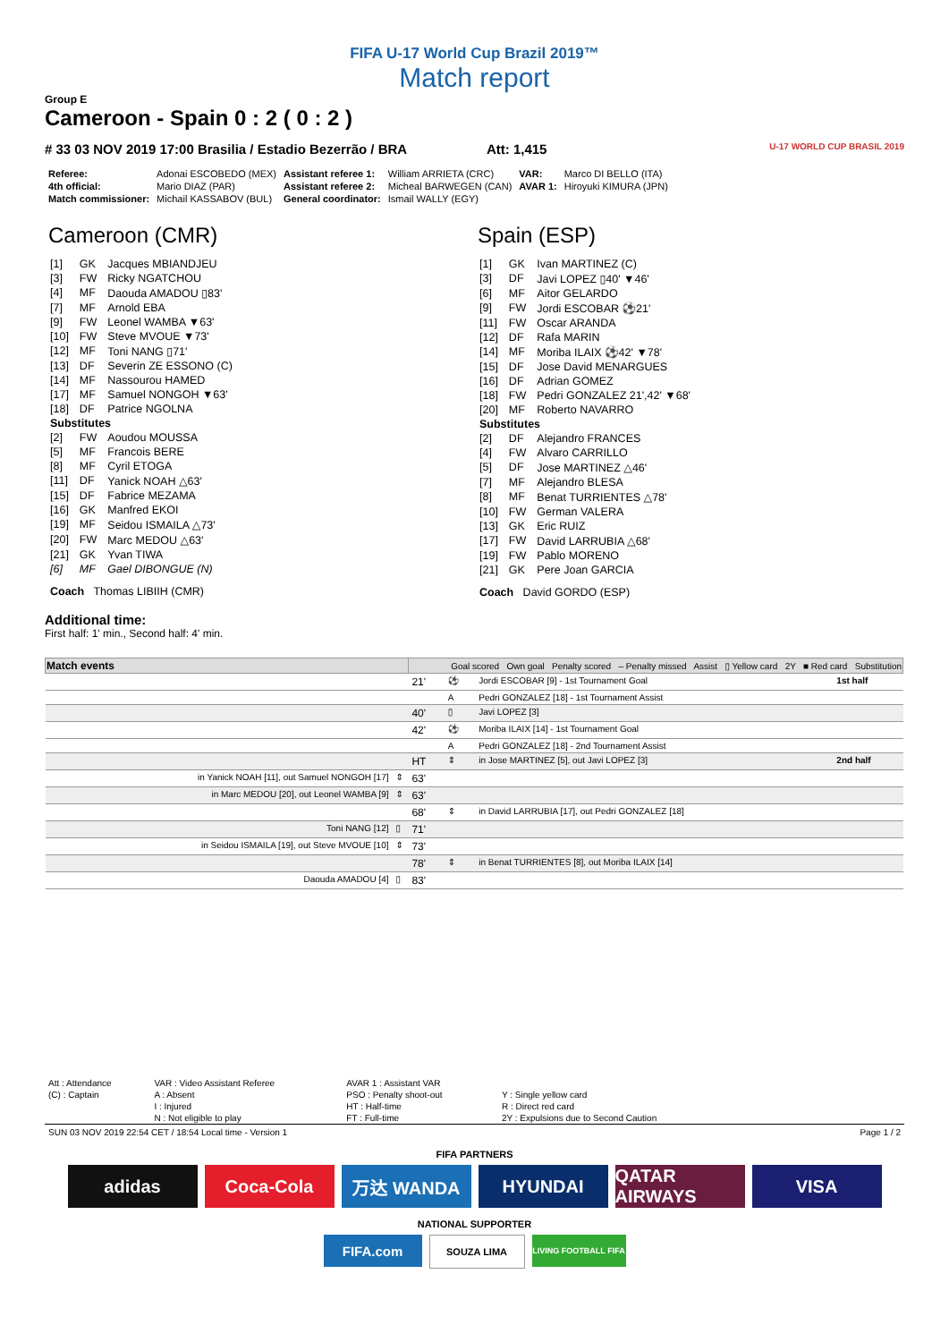FIFA U-17 World Cup Brazil 2019™
Match report
Group E
Cameroon - Spain 0 : 2 ( 0 : 2 )
# 33 03 NOV 2019 17:00 Brasilia / Estadio Bezerrão / BRA Att: 1,415 U-17 WORLD CUP BRASIL 2019
| Referee: | Adonai ESCOBEDO (MEX) | Assistant referee 1: | William ARRIETA (CRC) | VAR: | Marco DI BELLO (ITA) |
| 4th official: | Mario DIAZ (PAR) | Assistant referee 2: | Micheal BARWEGEN (CAN) | AVAR 1: | Hiroyuki KIMURA (JPN) |
| Match commissioner: | Michail KASSABOV (BUL) | General coordinator: | Ismail WALLY (EGY) | | |
Cameroon (CMR)
| [1] | GK | Jacques MBIANDJEU |
| [3] | FW | Ricky NGATCHOU |
| [4] | MF | Daouda AMADOU ▯83' |
| [7] | MF | Arnold EBA |
| [9] | FW | Leonel WAMBA ▼63' |
| [10] | FW | Steve MVOUE ▼73' |
| [12] | MF | Toni NANG ▯71' |
| [13] | DF | Severin ZE ESSONO (C) |
| [14] | MF | Nassourou HAMED |
| [17] | MF | Samuel NONGOH ▼63' |
| [18] | DF | Patrice NGOLNA |
| Substitutes | | |
| [2] | FW | Aoudou MOUSSA |
| [5] | MF | Francois BERE |
| [8] | MF | Cyril ETOGA |
| [11] | DF | Yanick NOAH △63' |
| [15] | DF | Fabrice MEZAMA |
| [16] | GK | Manfred EKOI |
| [19] | MF | Seidou ISMAILA △73' |
| [20] | FW | Marc MEDOU △63' |
| [21] | GK | Yvan TIWA |
| [6] | MF | Gael DIBONGUE (N) |
| Coach Thomas LIBIIH (CMR) | | |
Spain (ESP)
| [1] | GK | Ivan MARTINEZ (C) |
| [3] | DF | Javi LOPEZ ▯40' ▼46' |
| [6] | MF | Aitor GELARDO |
| [9] | FW | Jordi ESCOBAR ⚽21' |
| [11] | FW | Oscar ARANDA |
| [12] | DF | Rafa MARIN |
| [14] | MF | Moriba ILAIX ⚽42' ▼78' |
| [15] | DF | Jose David MENARGUES |
| [16] | DF | Adrian GOMEZ |
| [18] | FW | Pedri GONZALEZ 21',42' ▼68' |
| [20] | MF | Roberto NAVARRO |
| Substitutes | | |
| [2] | DF | Alejandro FRANCES |
| [4] | FW | Alvaro CARRILLO |
| [5] | DF | Jose MARTINEZ △46' |
| [7] | MF | Alejandro BLESA |
| [8] | MF | Benat TURRIENTES △78' |
| [10] | FW | German VALERA |
| [13] | GK | Eric RUIZ |
| [17] | FW | David LARRUBIA △68' |
| [19] | FW | Pablo MORENO |
| [21] | GK | Pere Joan GARCIA |
| Coach David GORDO (ESP) | | |
Additional time:
First half: 1' min., Second half: 4' min.
| Match events | | Goal scored Own goal Penalty scored – Penalty missed Assist ▯ Yellow card 2Y ■ Red card Substitution | | | |
| --- | --- | --- | --- | --- | --- |
| | | 21' | ⚽ | Jordi ESCOBAR [9] - 1st Tournament Goal | 1st half |
| | | | A | Pedri GONZALEZ [18] - 1st Tournament Assist | |
| | | 40' | ▯ | Javi LOPEZ [3] | |
| | | 42' | ⚽ | Moriba ILAIX [14] - 1st Tournament Goal | |
| | | | A | Pedri GONZALEZ [18] - 2nd Tournament Assist | |
| | | HT | ⇕ | in Jose MARTINEZ [5], out Javi LOPEZ [3] | 2nd half |
| in Yanick NOAH [11], out Samuel NONGOH [17] | ⇕ | 63' | | | |
| in Marc MEDOU [20], out Leonel WAMBA [9] | ⇕ | 63' | | | |
| | | 68' | ⇕ | in David LARRUBIA [17], out Pedri GONZALEZ [18] | |
| Toni NANG [12] | ▯ | 71' | | | |
| in Seidou ISMAILA [19], out Steve MVOUE [10] | ⇕ | 73' | | | |
| | | 78' | ⇕ | in Benat TURRIENTES [8], out Moriba ILAIX [14] | |
| Daouda AMADOU [4] | ▯ | 83' | | | |
| Att : Attendance | VAR : Video Assistant Referee | AVAR 1 : Assistant VAR | |
| (C) : Captain | A : Absent | PSO : Penalty shoot-out | Y : Single yellow card |
| | I : Injured | HT : Half-time | R : Direct red card |
| | N : Not eligible to play | FT : Full-time | 2Y : Expulsions due to Second Caution |
SUN 03 NOV 2019 22:54 CET / 18:54 Local time - Version 1 Page 1 / 2
FIFA PARTNERS
adidas Coca-Cola 万达 WANDA HYUNDAI QATAR AIRWAYS
VISA
NATIONAL SUPPORTER
FIFA.com
SOUZA LIMA
LIVING FOOTBALL FIFA